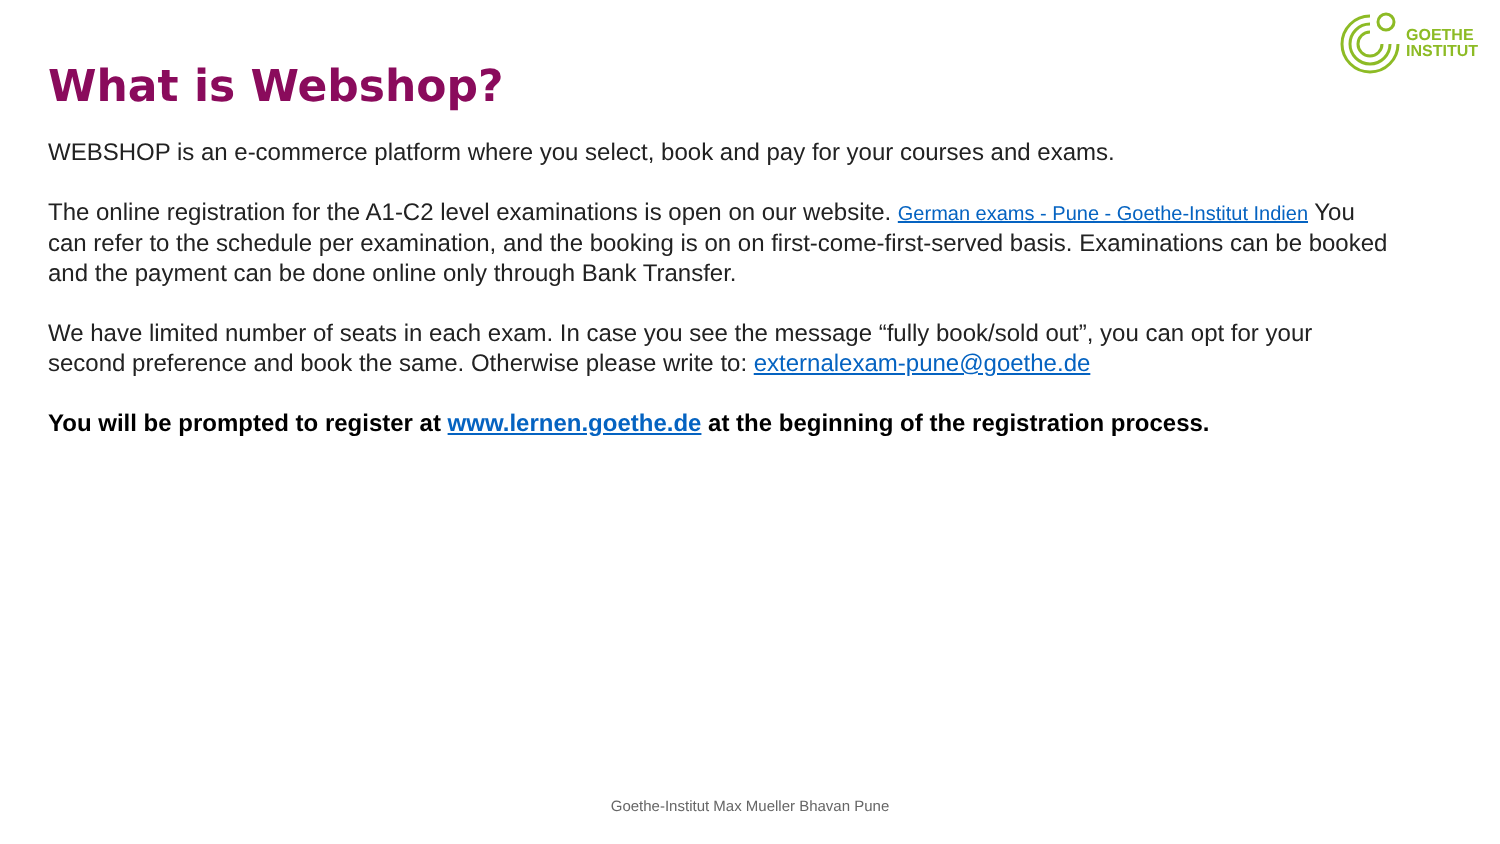GOETHE
INSTITUT
What is Webshop?
WEBSHOP is an e-commerce platform where you select, book and pay for your courses and exams.
The online registration for the A1-C2 level examinations is open on our website. German exams - Pune - Goethe-Institut Indien You can refer to the schedule per examination, and the booking is on on first-come-first-served basis. Examinations can be booked and the payment can be done online only through Bank Transfer.
We have limited number of seats in each exam. In case you see the message “fully book/sold out”, you can opt for your second preference and book the same. Otherwise please write to: externalexam-pune@goethe.de
You will be prompted to register at www.lernen.goethe.de at the beginning of the registration process.
Goethe-Institut Max Mueller Bhavan Pune